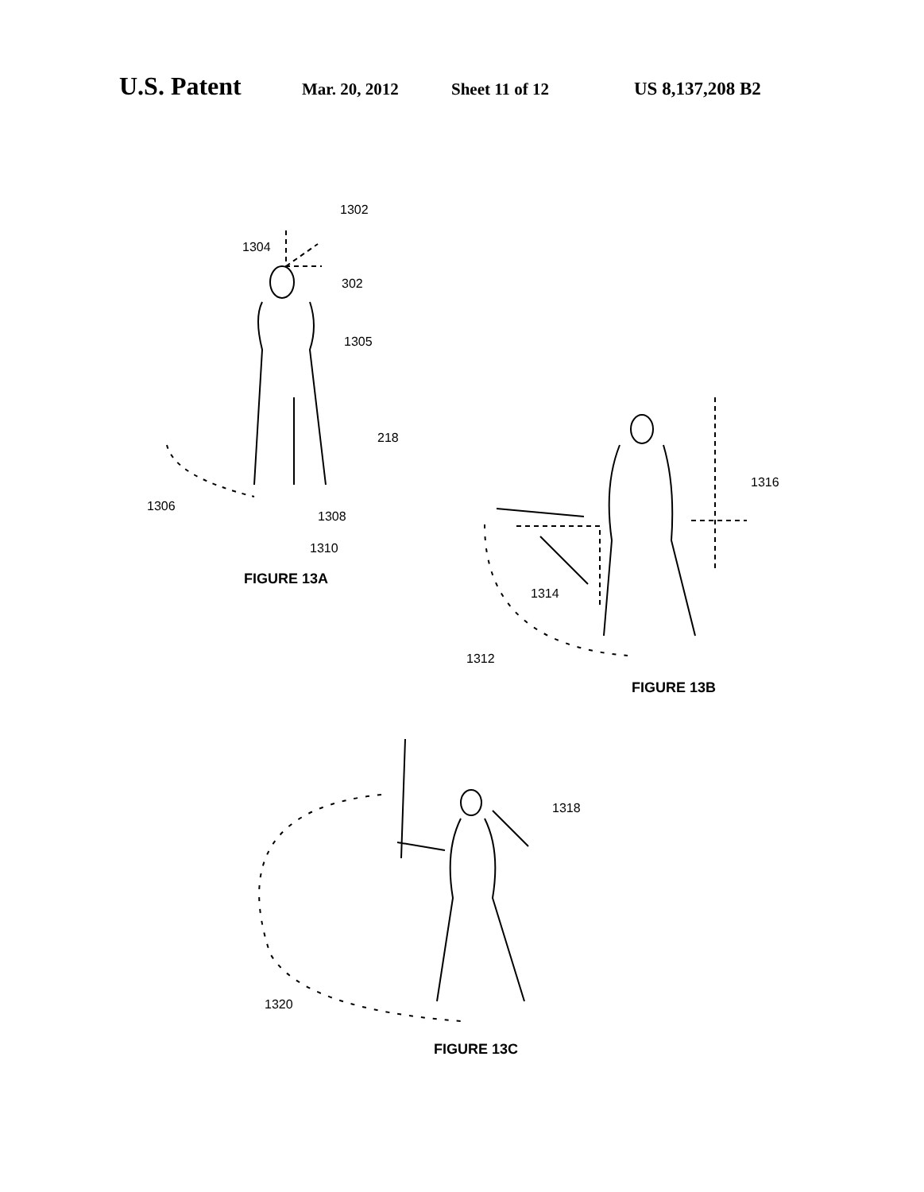U.S. Patent Mar. 20, 2012 Sheet 11 of 12 US 8,137,208 B2
1302
1304
302
1305
218
1306
1308
1310
FIGURE 13A
1316
1314
1312
FIGURE 13B
1318
1320
FIGURE 13C